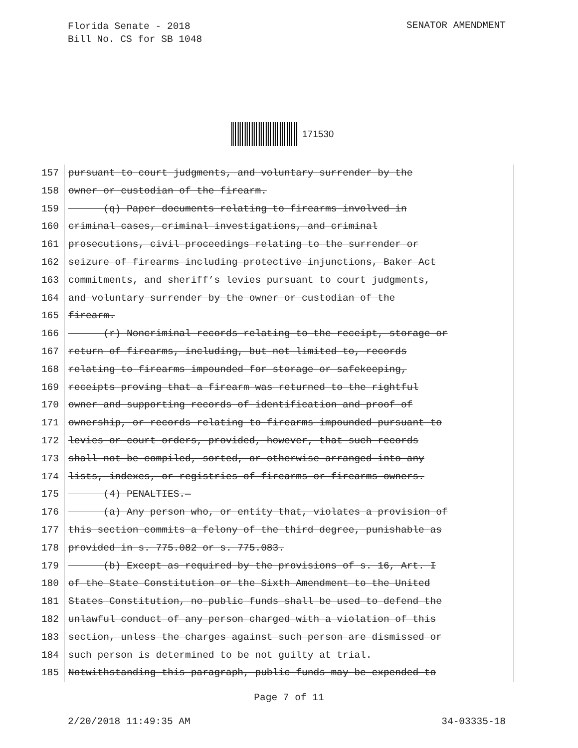Florida Senate - 2018
Bill No. CS for SB 1048
SENATOR AMENDMENT
171530
157
158
159
160
161
162
163
164
165
166
167
168
169
170
171
172
173
174
175
176
177
178
179
180
181
182
183
184
185
pursuant to court judgments, and voluntary surrender by the
owner or custodian of the firearm.
(q) Paper documents relating to firearms involved in
criminal cases, criminal investigations, and criminal
prosecutions, civil proceedings relating to the surrender or
seizure of firearms including protective injunctions, Baker Act
commitments, and sheriff’s levies pursuant to court judgments,
and voluntary surrender by the owner or custodian of the
firearm.
(r) Noncriminal records relating to the receipt, storage or
return of firearms, including, but not limited to, records
relating to firearms impounded for storage or safekeeping,
receipts proving that a firearm was returned to the rightful
owner and supporting records of identification and proof of
ownership, or records relating to firearms impounded pursuant to
levies or court orders, provided, however, that such records
shall not be compiled, sorted, or otherwise arranged into any
lists, indexes, or registries of firearms or firearms owners.
(4) PENALTIES.—
(a) Any person who, or entity that, violates a provision of
this section commits a felony of the third degree, punishable as
provided in s. 775.082 or s. 775.083.
(b) Except as required by the provisions of s. 16, Art. I
of the State Constitution or the Sixth Amendment to the United
States Constitution, no public funds shall be used to defend the
unlawful conduct of any person charged with a violation of this
section, unless the charges against such person are dismissed or
such person is determined to be not guilty at trial.
Notwithstanding this paragraph, public funds may be expended to
Page 7 of 11
2/20/2018 11:49:35 AM 34-03335-18